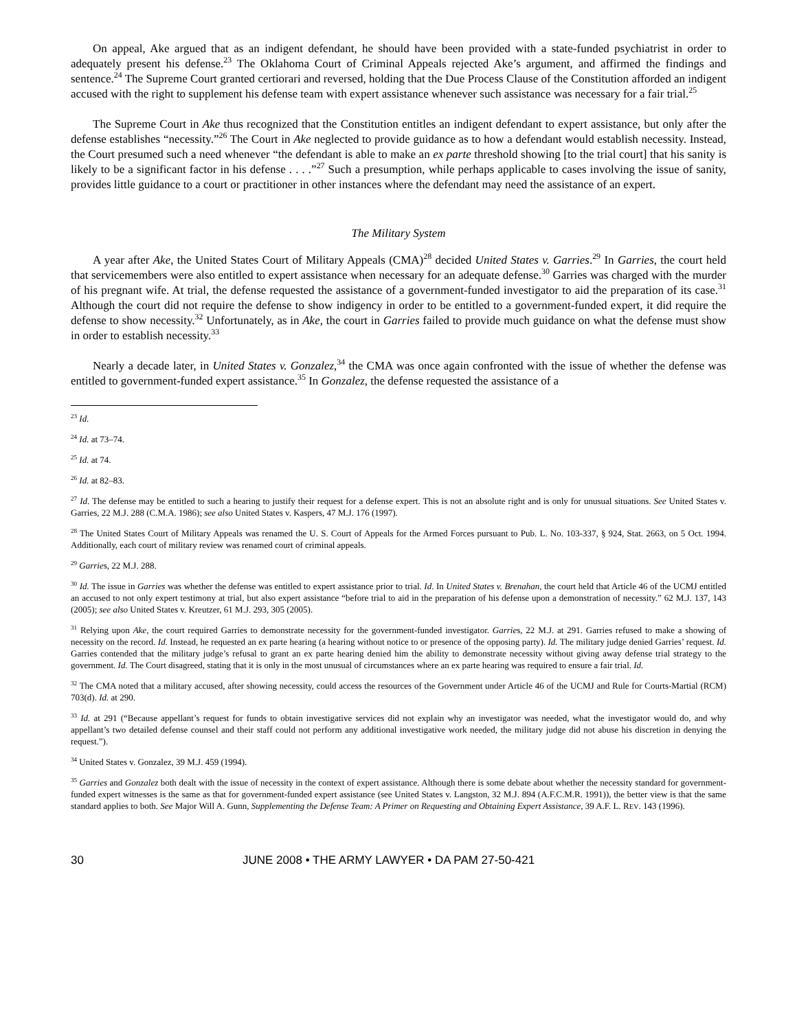On appeal, Ake argued that as an indigent defendant, he should have been provided with a state-funded psychiatrist in order to adequately present his defense.<sup>23</sup> The Oklahoma Court of Criminal Appeals rejected Ake’s argument, and affirmed the findings and sentence.<sup>24</sup> The Supreme Court granted certiorari and reversed, holding that the Due Process Clause of the Constitution afforded an indigent accused with the right to supplement his defense team with expert assistance whenever such assistance was necessary for a fair trial.<sup>25</sup>
The Supreme Court in Ake thus recognized that the Constitution entitles an indigent defendant to expert assistance, but only after the defense establishes “necessity.”<sup>26</sup> The Court in Ake neglected to provide guidance as to how a defendant would establish necessity. Instead, the Court presumed such a need whenever “the defendant is able to make an ex parte threshold showing [to the trial court] that his sanity is likely to be a significant factor in his defense . . . .”<sup>27</sup> Such a presumption, while perhaps applicable to cases involving the issue of sanity, provides little guidance to a court or practitioner in other instances where the defendant may need the assistance of an expert.
The Military System
A year after Ake, the United States Court of Military Appeals (CMA)<sup>28</sup> decided United States v. Garries.<sup>29</sup> In Garries, the court held that servicemembers were also entitled to expert assistance when necessary for an adequate defense.<sup>30</sup> Garries was charged with the murder of his pregnant wife. At trial, the defense requested the assistance of a government-funded investigator to aid the preparation of its case.<sup>31</sup> Although the court did not require the defense to show indigency in order to be entitled to a government-funded expert, it did require the defense to show necessity.<sup>32</sup> Unfortunately, as in Ake, the court in Garries failed to provide much guidance on what the defense must show in order to establish necessity.<sup>33</sup>
Nearly a decade later, in United States v. Gonzalez,<sup>34</sup> the CMA was once again confronted with the issue of whether the defense was entitled to government-funded expert assistance.<sup>35</sup> In Gonzalez, the defense requested the assistance of a
<sup>23</sup> Id.
<sup>24</sup> Id. at 73–74.
<sup>25</sup> Id. at 74.
<sup>26</sup> Id. at 82–83.
<sup>27</sup> Id. The defense may be entitled to such a hearing to justify their request for a defense expert. This is not an absolute right and is only for unusual situations. See United States v. Garries, 22 M.J. 288 (C.M.A. 1986); see also United States v. Kaspers, 47 M.J. 176 (1997).
<sup>28</sup> The United States Court of Military Appeals was renamed the U. S. Court of Appeals for the Armed Forces pursuant to Pub. L. No. 103-337, § 924, Stat. 2663, on 5 Oct. 1994. Additionally, each court of military review was renamed court of criminal appeals.
<sup>29</sup> Garries, 22 M.J. 288.
<sup>30</sup> Id. The issue in Garries was whether the defense was entitled to expert assistance prior to trial. Id. In United States v. Brenahan, the court held that Article 46 of the UCMJ entitled an accused to not only expert testimony at trial, but also expert assistance “before trial to aid in the preparation of his defense upon a demonstration of necessity.” 62 M.J. 137, 143 (2005); see also United States v. Kreutzer, 61 M.J. 293, 305 (2005).
<sup>31</sup> Relying upon Ake, the court required Garries to demonstrate necessity for the government-funded investigator. Garries, 22 M.J. at 291. Garries refused to make a showing of necessity on the record. Id. Instead, he requested an ex parte hearing (a hearing without notice to or presence of the opposing party). Id. The military judge denied Garries’ request. Id. Garries contended that the military judge’s refusal to grant an ex parte hearing denied him the ability to demonstrate necessity without giving away defense trial strategy to the government. Id. The Court disagreed, stating that it is only in the most unusual of circumstances where an ex parte hearing was required to ensure a fair trial. Id.
<sup>32</sup> The CMA noted that a military accused, after showing necessity, could access the resources of the Government under Article 46 of the UCMJ and Rule for Courts-Martial (RCM) 703(d). Id. at 290.
<sup>33</sup> Id. at 291 (“Because appellant’s request for funds to obtain investigative services did not explain why an investigator was needed, what the investigator would do, and why appellant’s two detailed defense counsel and their staff could not perform any additional investigative work needed, the military judge did not abuse his discretion in denying the request.”).
<sup>34</sup> United States v. Gonzalez, 39 M.J. 459 (1994).
<sup>35</sup> Garries and Gonzalez both dealt with the issue of necessity in the context of expert assistance. Although there is some debate about whether the necessity standard for government-funded expert witnesses is the same as that for government-funded expert assistance (see United States v. Langston, 32 M.J. 894 (A.F.C.M.R. 1991)), the better view is that the same standard applies to both. See Major Will A. Gunn, Supplementing the Defense Team: A Primer on Requesting and Obtaining Expert Assistance, 39 A.F. L. REV. 143 (1996).
30 JUNE 2008 • THE ARMY LAWYER • DA PAM 27-50-421